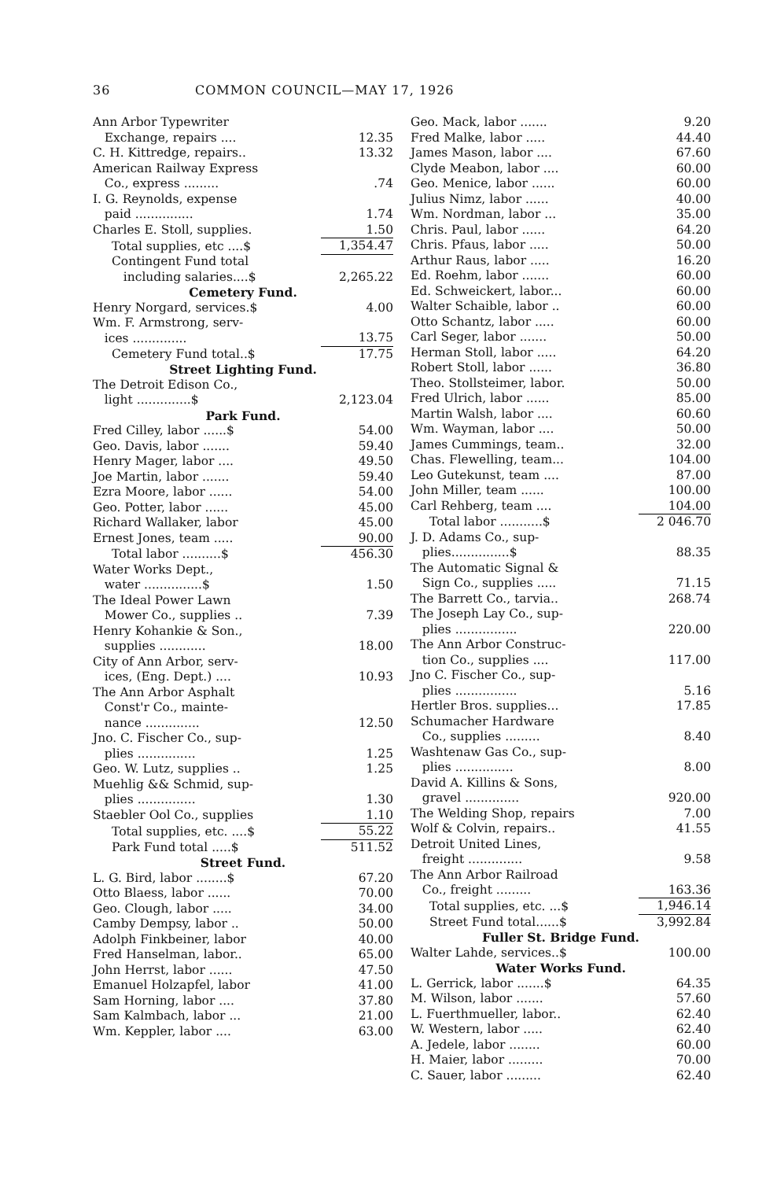36 COMMON COUNCIL—MAY 17, 1926
| Ann Arbor Typewriter Exchange, repairs .... | 12.35 |
| C. H. Kittredge, repairs.. | 13.32 |
| American Railway Express Co., express ......... | .74 |
| I. G. Reynolds, expense paid ............... | 1.74 |
| Charles E. Stoll, supplies. | 1.50 |
| Total supplies, etc ....$ | 1,354.47 |
| Contingent Fund total including salaries....$ | 2,265.22 |
| Cemetery Fund. | |
| Henry Norgard, services.$ | 4.00 |
| Wm. F. Armstrong, serv- ices .............. | 13.75 |
| Cemetery Fund total..$ | 17.75 |
| Street Lighting Fund. | |
| The Detroit Edison Co., light ..............$ | 2,123.04 |
| Park Fund. | |
| Fred Cilley, labor ......$ | 54.00 |
| Geo. Davis, labor ....... | 59.40 |
| Henry Mager, labor .... | 49.50 |
| Joe Martin, labor ....... | 59.40 |
| Ezra Moore, labor ...... | 54.00 |
| Geo. Potter, labor ...... | 45.00 |
| Richard Wallaker, labor | 45.00 |
| Ernest Jones, team ..... | 90.00 |
| Total labor ..........$ | 456.30 |
| Water Works Dept., water ...............$ | 1.50 |
| The Ideal Power Lawn Mower Co., supplies .. | 7.39 |
| Henry Kohankie & Son., supplies ............ | 18.00 |
| City of Ann Arbor, serv- ices, (Eng. Dept.) .... | 10.93 |
| The Ann Arbor Asphalt Const'r Co., mainte- nance .............. | 12.50 |
| Jno. C. Fischer Co., sup- plies ............... | 1.25 |
| Geo. W. Lutz, supplies .. | 1.25 |
| Muehlig && Schmid, sup- plies ............... | 1.30 |
| Staebler Ool Co., supplies | 1.10 |
| Total supplies, etc. ....$ | 55.22 |
| Park Fund total .....$ | 511.52 |
| Street Fund. | |
| L. G. Bird, labor ........$ | 67.20 |
| Otto Blaess, labor ...... | 70.00 |
| Geo. Clough, labor ..... | 34.00 |
| Camby Dempsy, labor .. | 50.00 |
| Adolph Finkbeiner, labor | 40.00 |
| Fred Hanselman, labor.. | 65.00 |
| John Herrst, labor ...... | 47.50 |
| Emanuel Holzapfel, labor | 41.00 |
| Sam Horning, labor .... | 37.80 |
| Sam Kalmbach, labor ... | 21.00 |
| Wm. Keppler, labor .... | 63.00 |
| Geo. Mack, labor ....... | 9.20 |
| Fred Malke, labor ..... | 44.40 |
| James Mason, labor .... | 67.60 |
| Clyde Meabon, labor .... | 60.00 |
| Geo. Menice, labor ...... | 60.00 |
| Julius Nimz, labor ...... | 40.00 |
| Wm. Nordman, labor ... | 35.00 |
| Chris. Paul, labor ...... | 64.20 |
| Chris. Pfaus, labor ..... | 50.00 |
| Arthur Raus, labor ..... | 16.20 |
| Ed. Roehm, labor ....... | 60.00 |
| Ed. Schweickert, labor... | 60.00 |
| Walter Schaible, labor .. | 60.00 |
| Otto Schantz, labor ..... | 60.00 |
| Carl Seger, labor ....... | 50.00 |
| Herman Stoll, labor ..... | 64.20 |
| Robert Stoll, labor ...... | 36.80 |
| Theo. Stollsteimer, labor. | 50.00 |
| Fred Ulrich, labor ...... | 85.00 |
| Martin Walsh, labor .... | 60.60 |
| Wm. Wayman, labor .... | 50.00 |
| James Cummings, team.. | 32.00 |
| Chas. Flewelling, team... | 104.00 |
| Leo Gutekunst, team .... | 87.00 |
| John Miller, team ...... | 100.00 |
| Carl Rehberg, team .... | 104.00 |
| Total labor ...........$ | 2 046.70 |
| J. D. Adams Co., sup- plies...............$ | 88.35 |
| The Automatic Signal & Sign Co., supplies ..... | 71.15 |
| The Barrett Co., tarvia.. | 268.74 |
| The Joseph Lay Co., sup- plies ................ | 220.00 |
| The Ann Arbor Construc- tion Co., supplies .... | 117.00 |
| Jno C. Fischer Co., sup- plies ................ | 5.16 |
| Hertler Bros. supplies... | 17.85 |
| Schumacher Hardware Co., supplies ......... | 8.40 |
| Washtenaw Gas Co., sup- plies ............... | 8.00 |
| David A. Killins & Sons, gravel .............. | 920.00 |
| The Welding Shop, repairs | 7.00 |
| Wolf & Colvin, repairs.. | 41.55 |
| Detroit United Lines, freight .............. | 9.58 |
| The Ann Arbor Railroad Co., freight ......... | 163.36 |
| Total supplies, etc. ...$ | 1,946.14 |
| Street Fund total......$ | 3,992.84 |
| Fuller St. Bridge Fund. | |
| Walter Lahde, services..$ | 100.00 |
| Water Works Fund. | |
| L. Gerrick, labor .......$ | 64.35 |
| M. Wilson, labor ....... | 57.60 |
| L. Fuerthmueller, labor.. | 62.40 |
| W. Western, labor ..... | 62.40 |
| A. Jedele, labor ........ | 60.00 |
| H. Maier, labor ......... | 70.00 |
| C. Sauer, labor ......... | 62.40 |